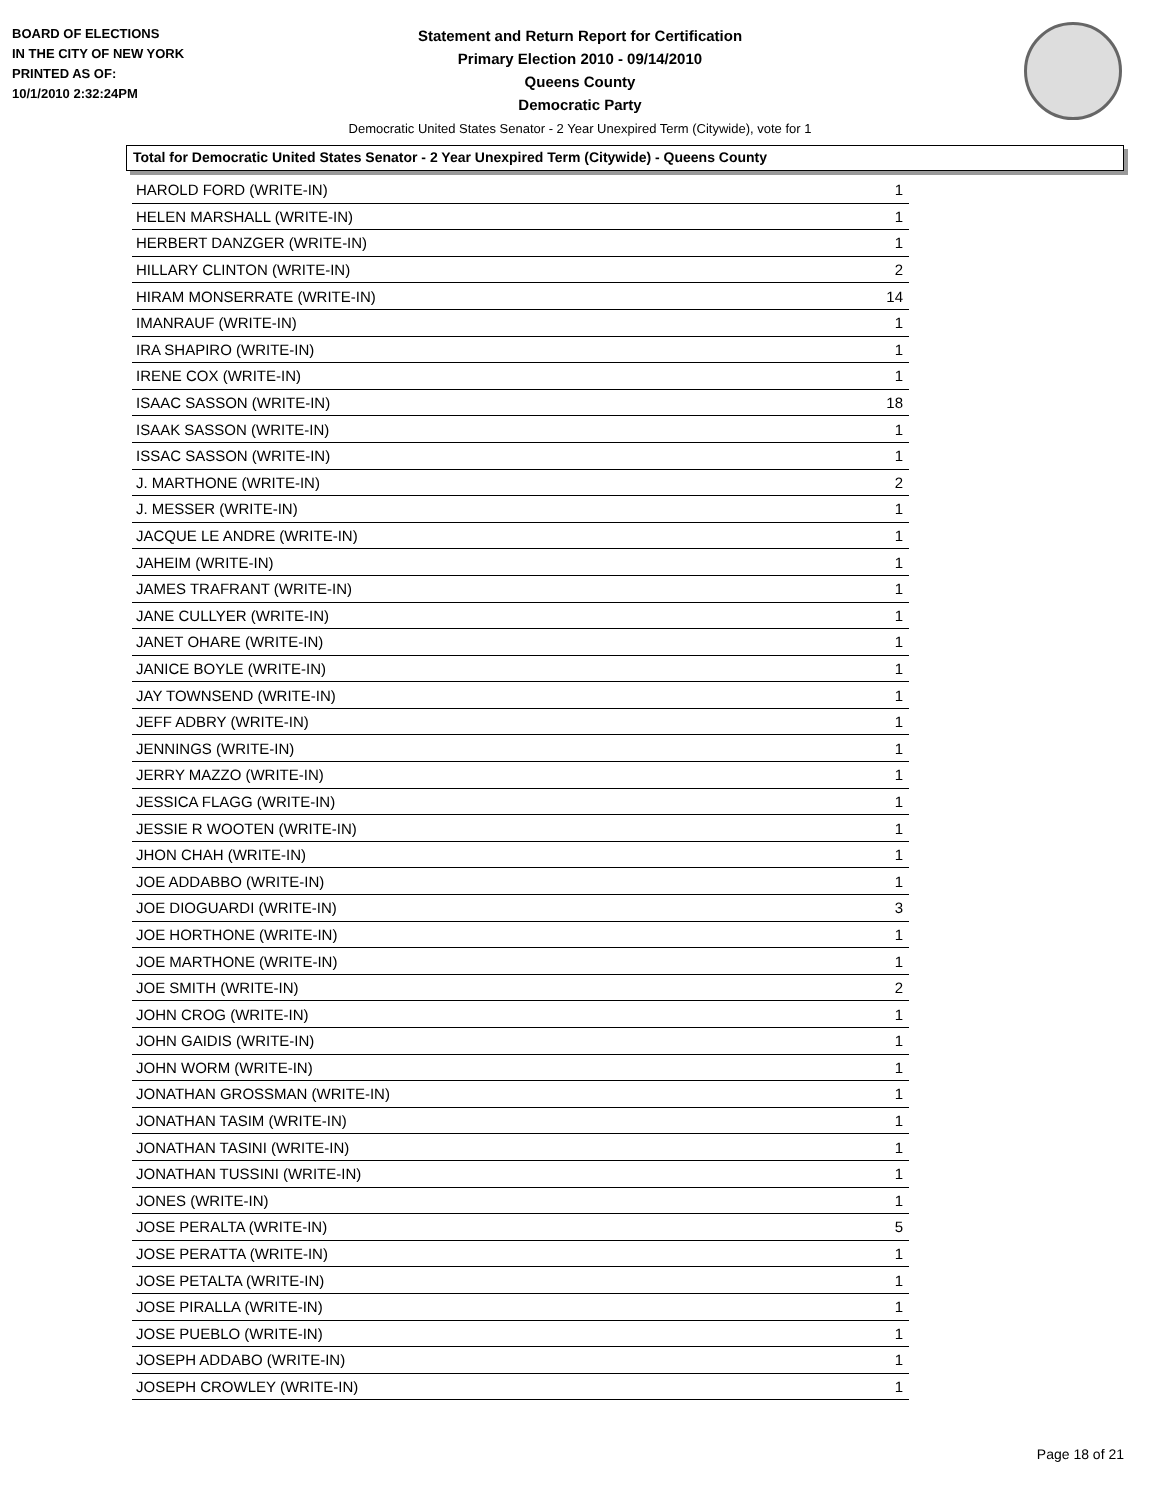BOARD OF ELECTIONS
IN THE CITY OF NEW YORK
PRINTED AS OF:
10/1/2010 2:32:24PM
Statement and Return Report for Certification
Primary Election 2010 - 09/14/2010
Queens County
Democratic Party
Democratic United States Senator - 2 Year Unexpired Term (Citywide), vote for 1
Total for Democratic United States Senator - 2 Year Unexpired Term (Citywide) - Queens County
| HAROLD FORD (WRITE-IN) | 1 |
| HELEN MARSHALL (WRITE-IN) | 1 |
| HERBERT DANZGER (WRITE-IN) | 1 |
| HILLARY CLINTON (WRITE-IN) | 2 |
| HIRAM MONSERRATE (WRITE-IN) | 14 |
| IMANRAUF (WRITE-IN) | 1 |
| IRA SHAPIRO (WRITE-IN) | 1 |
| IRENE COX (WRITE-IN) | 1 |
| ISAAC SASSON (WRITE-IN) | 18 |
| ISAAK SASSON (WRITE-IN) | 1 |
| ISSAC SASSON (WRITE-IN) | 1 |
| J. MARTHONE (WRITE-IN) | 2 |
| J. MESSER (WRITE-IN) | 1 |
| JACQUE LE ANDRE (WRITE-IN) | 1 |
| JAHEIM (WRITE-IN) | 1 |
| JAMES TRAFRANT (WRITE-IN) | 1 |
| JANE CULLYER (WRITE-IN) | 1 |
| JANET OHARE (WRITE-IN) | 1 |
| JANICE BOYLE (WRITE-IN) | 1 |
| JAY TOWNSEND (WRITE-IN) | 1 |
| JEFF ADBRY (WRITE-IN) | 1 |
| JENNINGS (WRITE-IN) | 1 |
| JERRY MAZZO (WRITE-IN) | 1 |
| JESSICA FLAGG (WRITE-IN) | 1 |
| JESSIE R WOOTEN (WRITE-IN) | 1 |
| JHON CHAH (WRITE-IN) | 1 |
| JOE ADDABBO (WRITE-IN) | 1 |
| JOE DIOGUARDI (WRITE-IN) | 3 |
| JOE HORTHONE (WRITE-IN) | 1 |
| JOE MARTHONE (WRITE-IN) | 1 |
| JOE SMITH (WRITE-IN) | 2 |
| JOHN CROG (WRITE-IN) | 1 |
| JOHN GAIDIS (WRITE-IN) | 1 |
| JOHN WORM (WRITE-IN) | 1 |
| JONATHAN GROSSMAN (WRITE-IN) | 1 |
| JONATHAN TASIM (WRITE-IN) | 1 |
| JONATHAN TASINI (WRITE-IN) | 1 |
| JONATHAN TUSSINI (WRITE-IN) | 1 |
| JONES (WRITE-IN) | 1 |
| JOSE PERALTA (WRITE-IN) | 5 |
| JOSE PERATTA (WRITE-IN) | 1 |
| JOSE PETALTA (WRITE-IN) | 1 |
| JOSE PIRALLA (WRITE-IN) | 1 |
| JOSE PUEBLO (WRITE-IN) | 1 |
| JOSEPH ADDABO (WRITE-IN) | 1 |
| JOSEPH CROWLEY (WRITE-IN) | 1 |
Page 18 of 21